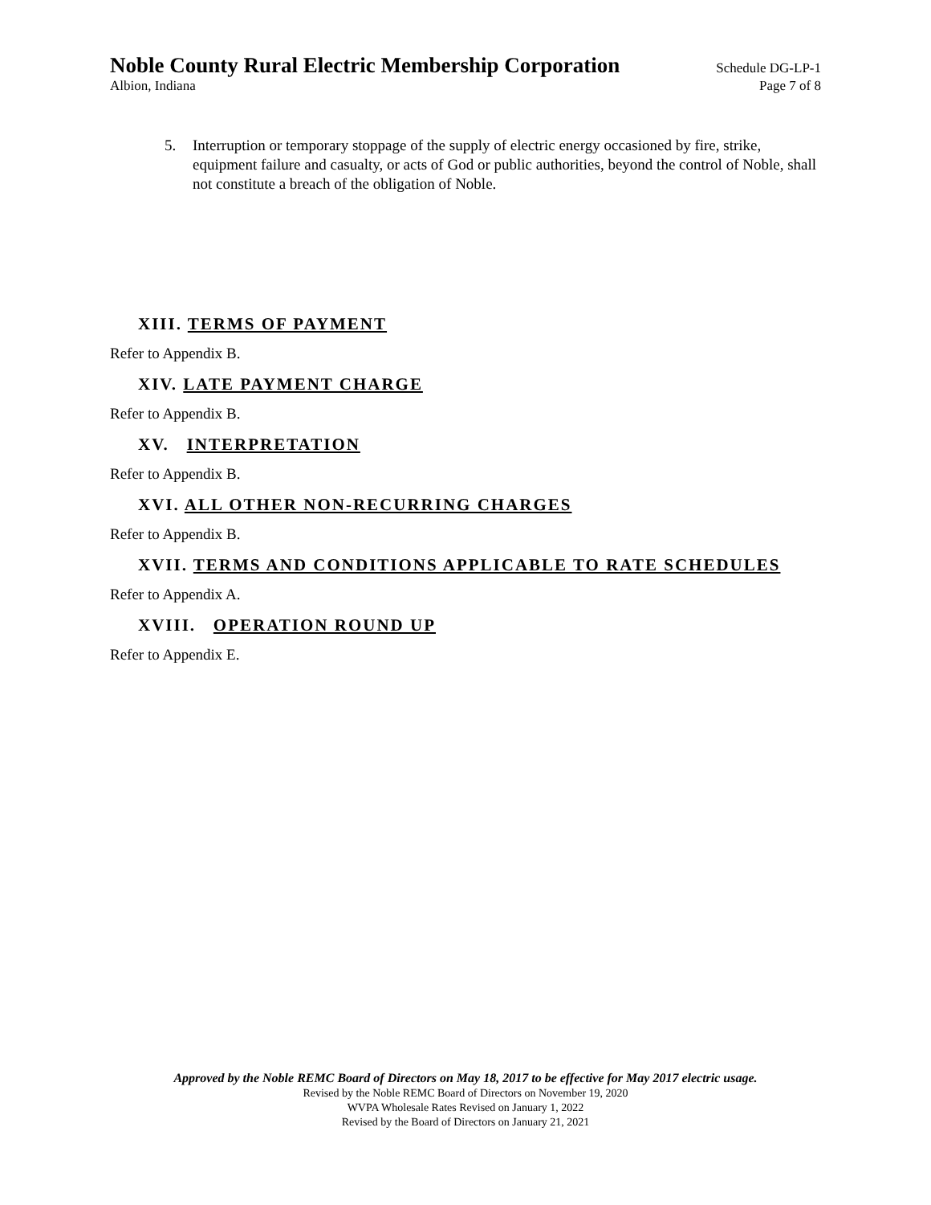Noble County Rural Electric Membership Corporation
Schedule DG-LP-1
Albion, Indiana Page 7 of 8
5. Interruption or temporary stoppage of the supply of electric energy occasioned by fire, strike, equipment failure and casualty, or acts of God or public authorities, beyond the control of Noble, shall not constitute a breach of the obligation of Noble.
XIII. TERMS OF PAYMENT
Refer to Appendix B.
XIV. LATE PAYMENT CHARGE
Refer to Appendix B.
XV. INTERPRETATION
Refer to Appendix B.
XVI. ALL OTHER NON-RECURRING CHARGES
Refer to Appendix B.
XVII. TERMS AND CONDITIONS APPLICABLE TO RATE SCHEDULES
Refer to Appendix A.
XVIII. OPERATION ROUND UP
Refer to Appendix E.
Approved by the Noble REMC Board of Directors on May 18, 2017 to be effective for May 2017 electric usage.
Revised by the Noble REMC Board of Directors on November 19, 2020
WVPA Wholesale Rates Revised on January 1, 2022
Revised by the Board of Directors on January 21, 2021